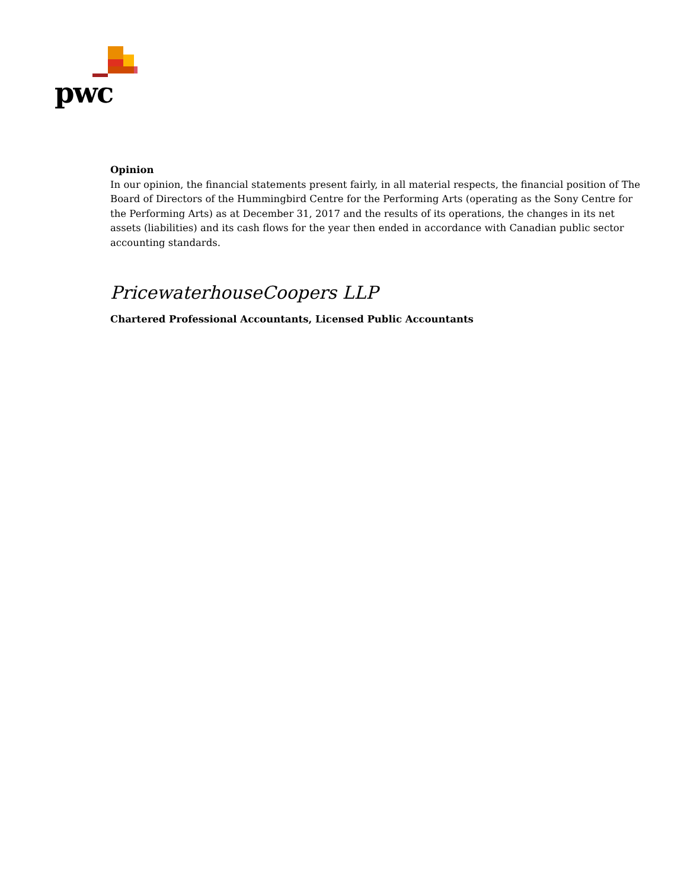pwc
Opinion
In our opinion, the financial statements present fairly, in all material respects, the financial position of The Board of Directors of the Hummingbird Centre for the Performing Arts (operating as the Sony Centre for the Performing Arts) as at December 31, 2017 and the results of its operations, the changes in its net assets (liabilities) and its cash flows for the year then ended in accordance with Canadian public sector accounting standards.
PricewaterhouseCoopers LLP
Chartered Professional Accountants, Licensed Public Accountants